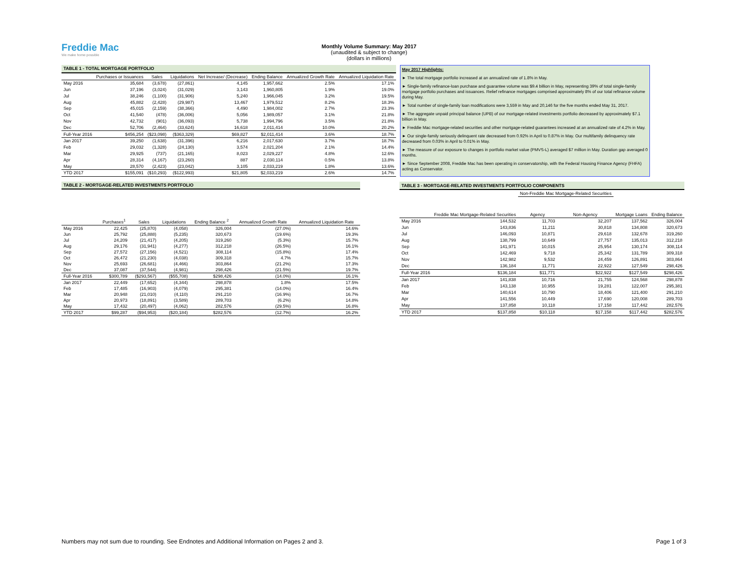Freddie Mac
We make home possible
Monthly Volume Summary: May 2017
(unaudited & subject to change)
(dollars in millions)
| TABLE 1 - TOTAL MORTGAGE PORTFOLIO | | | | | | | |
| | Purchases or Issuances | Sales | Liquidations | Net Increase/ (Decrease) | Ending Balance | Annualized Growth Rate | Annualized Liquidation Rate |
| May 2016 | 35,684 | (3,678) | (27,861) | 4,145 | 1,957,662 | 2.5% | 17.1% |
| Jun | 37,196 | (3,024) | (31,029) | 3,143 | 1,960,805 | 1.9% | 19.0% |
| Jul | 38,246 | (1,100) | (31,906) | 5,240 | 1,966,045 | 3.2% | 19.5% |
| Aug | 45,882 | (2,428) | (29,987) | 13,467 | 1,979,512 | 8.2% | 18.3% |
| Sep | 45,015 | (2,159) | (38,366) | 4,490 | 1,984,002 | 2.7% | 23.3% |
| Oct | 41,540 | (478) | (36,006) | 5,056 | 1,989,057 | 3.1% | 21.8% |
| Nov | 42,732 | (901) | (36,093) | 5,738 | 1,994,796 | 3.5% | 21.8% |
| Dec | 52,706 | (2,464) | (33,624) | 16,618 | 2,011,414 | 10.0% | 20.2% |
| Full-Year 2016 | $456,254 | ($23,098) | ($363,329) | $69,827 | $2,011,414 | 3.6% | 18.7% |
| Jan 2017 | 39,250 | (1,638) | (31,396) | 6,216 | 2,017,630 | 3.7% | 18.7% |
| Feb | 29,032 | (1,328) | (24,130) | 3,574 | 2,021,204 | 2.1% | 14.4% |
| Mar | 29,925 | (737) | (21,165) | 8,023 | 2,029,227 | 4.8% | 12.6% |
| Apr | 28,314 | (4,167) | (23,260) | 887 | 2,030,114 | 0.5% | 13.8% |
| May | 28,570 | (2,423) | (23,042) | 3,105 | 2,033,219 | 1.8% | 13.6% |
| YTD 2017 | $155,091 | ($10,293) | ($122,993) | $21,805 | $2,033,219 | 2.6% | 14.7% |
May 2017 Highlights:
► The total mortgage portfolio increased at an annualized rate of 1.8% in May.
► Single-family refinance-loan purchase and guarantee volume was $9.4 billion in May, representing 39% of total single-family mortgage portfolio purchases and issuances. Relief refinance mortgages comprised approximately 8% of our total refinance volume during May.
► Total number of single-family loan modifications were 3,559 in May and 20,146 for the five months ended May 31, 2017.
► The aggregate unpaid principal balance (UPB) of our mortgage-related investments portfolio decreased by approximately $7.1 billion in May.
► Freddie Mac mortgage-related securities and other mortgage-related guarantees increased at an annualized rate of 4.2% in May.
► Our single-family seriously delinquent rate decreased from 0.92% in April to 0.87% in May. Our multifamily delinquency rate decreased from 0.03% in April to 0.01% in May.
► The measure of our exposure to changes in portfolio market value (PMVS-L) averaged $7 million in May. Duration gap averaged 0 months.
► Since September 2008, Freddie Mac has been operating in conservatorship, with the Federal Housing Finance Agency (FHFA) acting as Conservator.
| TABLE 2 - MORTGAGE-RELATED INVESTMENTS PORTFOLIO | | | | | | |
| | Purchases<sup>1</sup> | Sales | Liquidations | Ending Balance <sup>2</sup> | Annualized Growth Rate | Annualized Liquidation Rate |
| May 2016 | 22,425 | (25,870) | (4,058) | 326,004 | (27.0%) | 14.6% |
| Jun | 25,792 | (25,888) | (5,235) | 320,673 | (19.6%) | 19.3% |
| Jul | 24,209 | (21,417) | (4,205) | 319,260 | (5.3%) | 15.7% |
| Aug | 29,176 | (31,941) | (4,277) | 312,218 | (26.5%) | 16.1% |
| Sep | 27,572 | (27,156) | (4,521) | 308,114 | (15.8%) | 17.4% |
| Oct | 26,472 | (21,230) | (4,038) | 309,318 | 4.7% | 15.7% |
| Nov | 25,693 | (26,681) | (4,466) | 303,864 | (21.2%) | 17.3% |
| Dec | 37,087 | (37,544) | (4,981) | 298,426 | (21.5%) | 19.7% |
| Full-Year 2016 | $300,789 | ($293,567) | ($55,708) | $298,426 | (14.0%) | 16.1% |
| Jan 2017 | 22,449 | (17,652) | (4,344) | 298,878 | 1.8% | 17.5% |
| Feb | 17,485 | (16,903) | (4,079) | 295,381 | (14.0%) | 16.4% |
| Mar | 20,948 | (21,010) | (4,110) | 291,210 | (16.9%) | 16.7% |
| Apr | 20,973 | (18,891) | (3,589) | 289,703 | (6.2%) | 14.8% |
| May | 17,432 | (20,497) | (4,062) | 282,576 | (29.5%) | 16.8% |
| YTD 2017 | $99,287 | ($94,953) | ($20,184) | $282,576 | (12.7%) | 16.2% |
| TABLE 3 - MORTGAGE-RELATED INVESTMENTS PORTFOLIO COMPONENTS | | | | | |
| | | Non-Freddie Mac Mortgage-Related Securities | | | |
| | Freddie Mac Mortgage-Related Securities | Agency | Non-Agency | Mortgage Loans | Ending Balance |
| May 2016 | 144,532 | 11,703 | 32,207 | 137,562 | 326,004 |
| Jun | 143,836 | 11,211 | 30,818 | 134,808 | 320,673 |
| Jul | 146,093 | 10,871 | 29,618 | 132,678 | 319,260 |
| Aug | 138,799 | 10,649 | 27,757 | 135,013 | 312,218 |
| Sep | 141,971 | 10,015 | 25,954 | 130,174 | 308,114 |
| Oct | 142,469 | 9,718 | 25,342 | 131,789 | 309,318 |
| Nov | 142,982 | 9,532 | 24,459 | 126,891 | 303,864 |
| Dec | 136,184 | 11,771 | 22,922 | 127,549 | 298,426 |
| Full-Year 2016 | $136,184 | $11,771 | $22,922 | $127,549 | $298,426 |
| Jan 2017 | 141,838 | 10,716 | 21,755 | 124,568 | 298,878 |
| Feb | 143,138 | 10,955 | 19,281 | 122,007 | 295,381 |
| Mar | 140,614 | 10,790 | 18,406 | 121,400 | 291,210 |
| Apr | 141,556 | 10,449 | 17,690 | 120,008 | 289,703 |
| May | 137,858 | 10,118 | 17,158 | 117,442 | 282,576 |
| YTD 2017 | $137,858 | $10,118 | $17,158 | $117,442 | $282,576 |
Numbers may not sum due to rounding. See Endnotes and Additional Information on Pages 2 and 3. Page 1 of 3